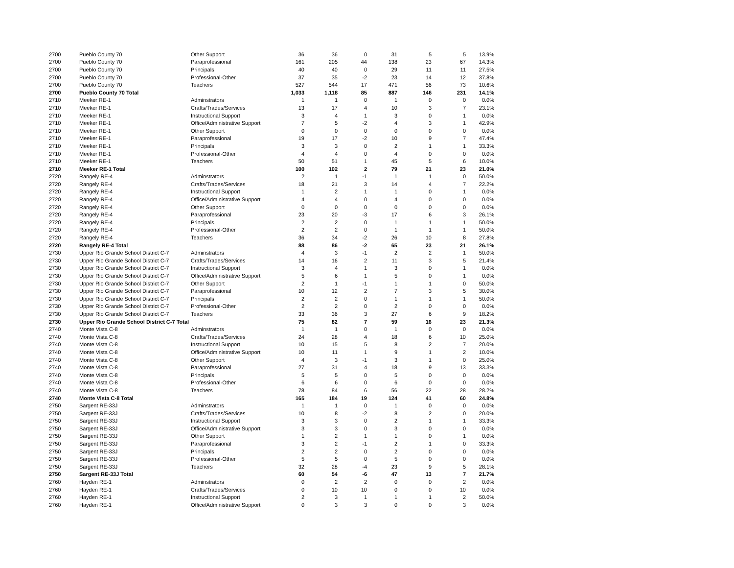| 2700 | Pueblo County 70 | Other Support | 36 | 36 | 0 | 31 | 5 | 5 | 13.9% |
| 2700 | Pueblo County 70 | Paraprofessional | 161 | 205 | 44 | 138 | 23 | 67 | 14.3% |
| 2700 | Pueblo County 70 | Principals | 40 | 40 | 0 | 29 | 11 | 11 | 27.5% |
| 2700 | Pueblo County 70 | Professional-Other | 37 | 35 | -2 | 23 | 14 | 12 | 37.8% |
| 2700 | Pueblo County 70 | Teachers | 527 | 544 | 17 | 471 | 56 | 73 | 10.6% |
| 2700 | Pueblo County 70 Total | | 1,033 | 1,118 | 85 | 887 | 146 | 231 | 14.1% |
| 2710 | Meeker RE-1 | Adminstrators | 1 | 1 | 0 | 1 | 0 | 0 | 0.0% |
| 2710 | Meeker RE-1 | Crafts/Trades/Services | 13 | 17 | 4 | 10 | 3 | 7 | 23.1% |
| 2710 | Meeker RE-1 | Instructional Support | 3 | 4 | 1 | 3 | 0 | 1 | 0.0% |
| 2710 | Meeker RE-1 | Office/Administrative Support | 7 | 5 | -2 | 4 | 3 | 1 | 42.9% |
| 2710 | Meeker RE-1 | Other Support | 0 | 0 | 0 | 0 | 0 | 0 | 0.0% |
| 2710 | Meeker RE-1 | Paraprofessional | 19 | 17 | -2 | 10 | 9 | 7 | 47.4% |
| 2710 | Meeker RE-1 | Principals | 3 | 3 | 0 | 2 | 1 | 1 | 33.3% |
| 2710 | Meeker RE-1 | Professional-Other | 4 | 4 | 0 | 4 | 0 | 0 | 0.0% |
| 2710 | Meeker RE-1 | Teachers | 50 | 51 | 1 | 45 | 5 | 6 | 10.0% |
| 2710 | Meeker RE-1 Total | | 100 | 102 | 2 | 79 | 21 | 23 | 21.0% |
| 2720 | Rangely RE-4 | Adminstrators | 2 | 1 | -1 | 1 | 1 | 0 | 50.0% |
| 2720 | Rangely RE-4 | Crafts/Trades/Services | 18 | 21 | 3 | 14 | 4 | 7 | 22.2% |
| 2720 | Rangely RE-4 | Instructional Support | 1 | 2 | 1 | 1 | 0 | 1 | 0.0% |
| 2720 | Rangely RE-4 | Office/Administrative Support | 4 | 4 | 0 | 4 | 0 | 0 | 0.0% |
| 2720 | Rangely RE-4 | Other Support | 0 | 0 | 0 | 0 | 0 | 0 | 0.0% |
| 2720 | Rangely RE-4 | Paraprofessional | 23 | 20 | -3 | 17 | 6 | 3 | 26.1% |
| 2720 | Rangely RE-4 | Principals | 2 | 2 | 0 | 1 | 1 | 1 | 50.0% |
| 2720 | Rangely RE-4 | Professional-Other | 2 | 2 | 0 | 1 | 1 | 1 | 50.0% |
| 2720 | Rangely RE-4 | Teachers | 36 | 34 | -2 | 26 | 10 | 8 | 27.8% |
| 2720 | Rangely RE-4 Total | | 88 | 86 | -2 | 65 | 23 | 21 | 26.1% |
| 2730 | Upper Rio Grande School District C-7 | Adminstrators | 4 | 3 | -1 | 2 | 2 | 1 | 50.0% |
| 2730 | Upper Rio Grande School District C-7 | Crafts/Trades/Services | 14 | 16 | 2 | 11 | 3 | 5 | 21.4% |
| 2730 | Upper Rio Grande School District C-7 | Instructional Support | 3 | 4 | 1 | 3 | 0 | 1 | 0.0% |
| 2730 | Upper Rio Grande School District C-7 | Office/Administrative Support | 5 | 6 | 1 | 5 | 0 | 1 | 0.0% |
| 2730 | Upper Rio Grande School District C-7 | Other Support | 2 | 1 | -1 | 1 | 1 | 0 | 50.0% |
| 2730 | Upper Rio Grande School District C-7 | Paraprofessional | 10 | 12 | 2 | 7 | 3 | 5 | 30.0% |
| 2730 | Upper Rio Grande School District C-7 | Principals | 2 | 2 | 0 | 1 | 1 | 1 | 50.0% |
| 2730 | Upper Rio Grande School District C-7 | Professional-Other | 2 | 2 | 0 | 2 | 0 | 0 | 0.0% |
| 2730 | Upper Rio Grande School District C-7 | Teachers | 33 | 36 | 3 | 27 | 6 | 9 | 18.2% |
| 2730 | Upper Rio Grande School District C-7 Total | | 75 | 82 | 7 | 59 | 16 | 23 | 21.3% |
| 2740 | Monte Vista C-8 | Adminstrators | 1 | 1 | 0 | 1 | 0 | 0 | 0.0% |
| 2740 | Monte Vista C-8 | Crafts/Trades/Services | 24 | 28 | 4 | 18 | 6 | 10 | 25.0% |
| 2740 | Monte Vista C-8 | Instructional Support | 10 | 15 | 5 | 8 | 2 | 7 | 20.0% |
| 2740 | Monte Vista C-8 | Office/Administrative Support | 10 | 11 | 1 | 9 | 1 | 2 | 10.0% |
| 2740 | Monte Vista C-8 | Other Support | 4 | 3 | -1 | 3 | 1 | 0 | 25.0% |
| 2740 | Monte Vista C-8 | Paraprofessional | 27 | 31 | 4 | 18 | 9 | 13 | 33.3% |
| 2740 | Monte Vista C-8 | Principals | 5 | 5 | 0 | 5 | 0 | 0 | 0.0% |
| 2740 | Monte Vista C-8 | Professional-Other | 6 | 6 | 0 | 6 | 0 | 0 | 0.0% |
| 2740 | Monte Vista C-8 | Teachers | 78 | 84 | 6 | 56 | 22 | 28 | 28.2% |
| 2740 | Monte Vista C-8 Total | | 165 | 184 | 19 | 124 | 41 | 60 | 24.8% |
| 2750 | Sargent RE-33J | Adminstrators | 1 | 1 | 0 | 1 | 0 | 0 | 0.0% |
| 2750 | Sargent RE-33J | Crafts/Trades/Services | 10 | 8 | -2 | 8 | 2 | 0 | 20.0% |
| 2750 | Sargent RE-33J | Instructional Support | 3 | 3 | 0 | 2 | 1 | 1 | 33.3% |
| 2750 | Sargent RE-33J | Office/Administrative Support | 3 | 3 | 0 | 3 | 0 | 0 | 0.0% |
| 2750 | Sargent RE-33J | Other Support | 1 | 2 | 1 | 1 | 0 | 1 | 0.0% |
| 2750 | Sargent RE-33J | Paraprofessional | 3 | 2 | -1 | 2 | 1 | 0 | 33.3% |
| 2750 | Sargent RE-33J | Principals | 2 | 2 | 0 | 2 | 0 | 0 | 0.0% |
| 2750 | Sargent RE-33J | Professional-Other | 5 | 5 | 0 | 5 | 0 | 0 | 0.0% |
| 2750 | Sargent RE-33J | Teachers | 32 | 28 | -4 | 23 | 9 | 5 | 28.1% |
| 2750 | Sargent RE-33J Total | | 60 | 54 | -6 | 47 | 13 | 7 | 21.7% |
| 2760 | Hayden RE-1 | Adminstrators | 0 | 2 | 2 | 0 | 0 | 2 | 0.0% |
| 2760 | Hayden RE-1 | Crafts/Trades/Services | 0 | 10 | 10 | 0 | 0 | 10 | 0.0% |
| 2760 | Hayden RE-1 | Instructional Support | 2 | 3 | 1 | 1 | 1 | 2 | 50.0% |
| 2760 | Hayden RE-1 | Office/Administrative Support | 0 | 3 | 3 | 0 | 0 | 3 | 0.0% |